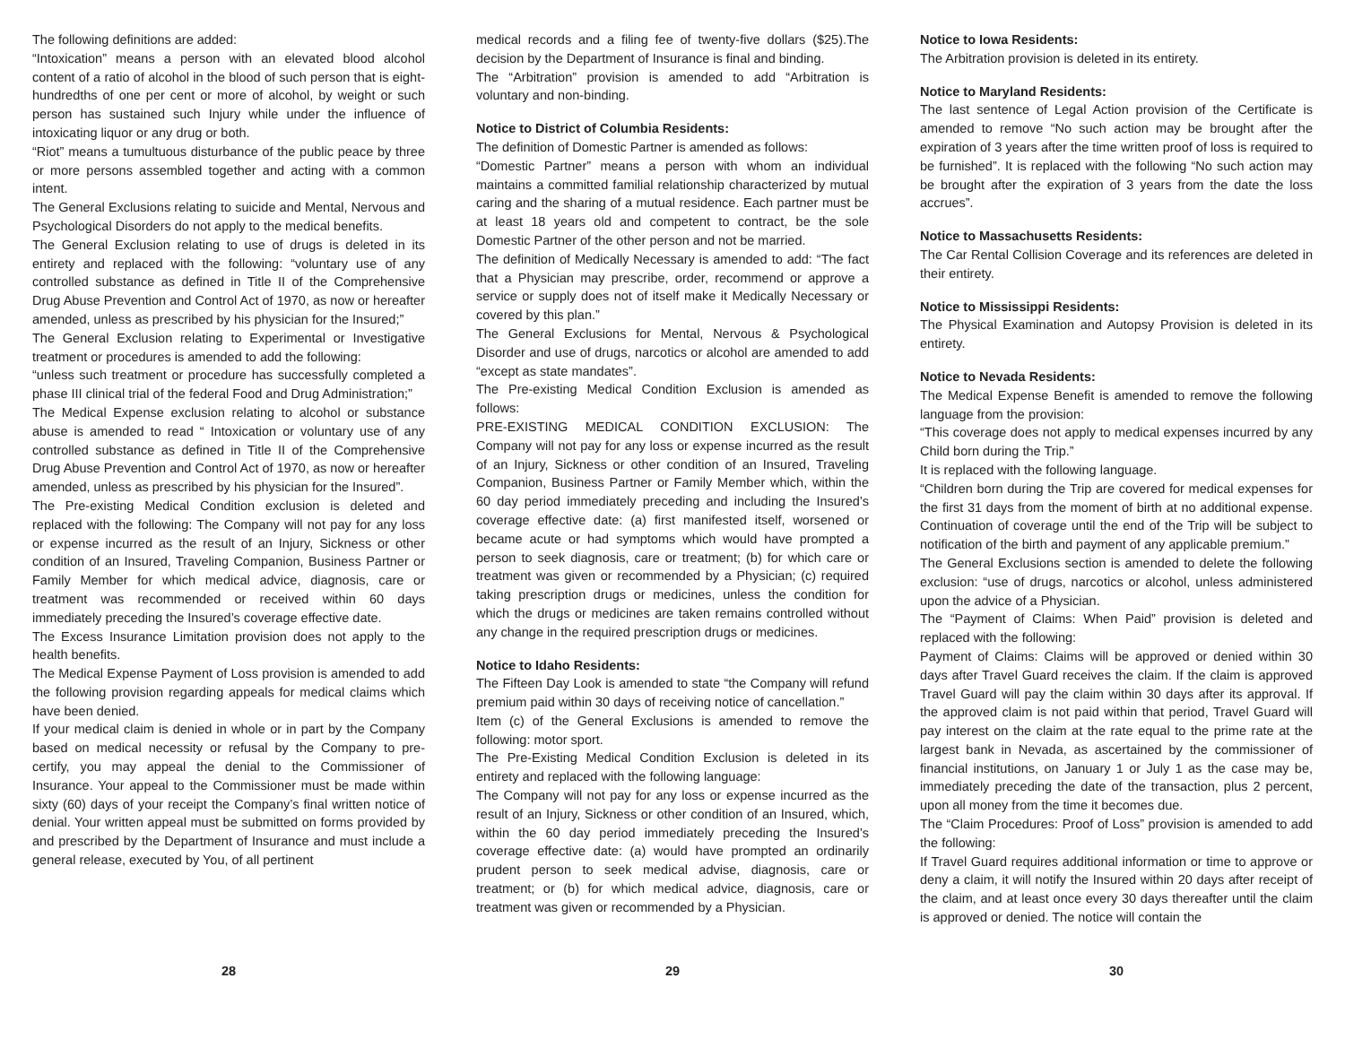The following definitions are added:
“Intoxication” means a person with an elevated blood alcohol content of a ratio of alcohol in the blood of such person that is eight-hundredths of one per cent or more of alcohol, by weight or such person has sustained such Injury while under the influence of intoxicating liquor or any drug or both.
“Riot” means a tumultuous disturbance of the public peace by three or more persons assembled together and acting with a common intent.
The General Exclusions relating to suicide and Mental, Nervous and Psychological Disorders do not apply to the medical benefits.
The General Exclusion relating to use of drugs is deleted in its entirety and replaced with the following: “voluntary use of any controlled substance as defined in Title II of the Comprehensive Drug Abuse Prevention and Control Act of 1970, as now or hereafter amended, unless as prescribed by his physician for the Insured;”
The General Exclusion relating to Experimental or Investigative treatment or procedures is amended to add the following:
“unless such treatment or procedure has successfully completed a phase III clinical trial of the federal Food and Drug Administration;”
The Medical Expense exclusion relating to alcohol or substance abuse is amended to read “ Intoxication or voluntary use of any controlled substance as defined in Title II of the Comprehensive Drug Abuse Prevention and Control Act of 1970, as now or hereafter amended, unless as prescribed by his physician for the Insured”.
The Pre-existing Medical Condition exclusion is deleted and replaced with the following: The Company will not pay for any loss or expense incurred as the result of an Injury, Sickness or other condition of an Insured, Traveling Companion, Business Partner or Family Member for which medical advice, diagnosis, care or treatment was recommended or received within 60 days immediately preceding the Insured’s coverage effective date.
The Excess Insurance Limitation provision does not apply to the health benefits.
The Medical Expense Payment of Loss provision is amended to add the following provision regarding appeals for medical claims which have been denied.
If your medical claim is denied in whole or in part by the Company based on medical necessity or refusal by the Company to pre-certify, you may appeal the denial to the Commissioner of Insurance. Your appeal to the Commissioner must be made within sixty (60) days of your receipt the Company’s final written notice of denial. Your written appeal must be submitted on forms provided by and prescribed by the Department of Insurance and must include a general release, executed by You, of all pertinent
28
medical records and a filing fee of twenty-five dollars ($25).The decision by the Department of Insurance is final and binding.
The “Arbitration” provision is amended to add “Arbitration is voluntary and non-binding.
Notice to District of Columbia Residents:
The definition of Domestic Partner is amended as follows:
“Domestic Partner” means a person with whom an individual maintains a committed familial relationship characterized by mutual caring and the sharing of a mutual residence. Each partner must be at least 18 years old and competent to contract, be the sole Domestic Partner of the other person and not be married.
The definition of Medically Necessary is amended to add: “The fact that a Physician may prescribe, order, recommend or approve a service or supply does not of itself make it Medically Necessary or covered by this plan.”
The General Exclusions for Mental, Nervous & Psychological Disorder and use of drugs, narcotics or alcohol are amended to add “except as state mandates”.
The Pre-existing Medical Condition Exclusion is amended as follows:
PRE-EXISTING MEDICAL CONDITION EXCLUSION: The Company will not pay for any loss or expense incurred as the result of an Injury, Sickness or other condition of an Insured, Traveling Companion, Business Partner or Family Member which, within the 60 day period immediately preceding and including the Insured’s coverage effective date: (a) first manifested itself, worsened or became acute or had symptoms which would have prompted a person to seek diagnosis, care or treatment; (b) for which care or treatment was given or recommended by a Physician; (c) required taking prescription drugs or medicines, unless the condition for which the drugs or medicines are taken remains controlled without any change in the required prescription drugs or medicines.
Notice to Idaho Residents:
The Fifteen Day Look is amended to state “the Company will refund premium paid within 30 days of receiving notice of cancellation.”
Item (c) of the General Exclusions is amended to remove the following: motor sport.
The Pre-Existing Medical Condition Exclusion is deleted in its entirety and replaced with the following language:
The Company will not pay for any loss or expense incurred as the result of an Injury, Sickness or other condition of an Insured, which, within the 60 day period immediately preceding the Insured’s coverage effective date: (a) would have prompted an ordinarily prudent person to seek medical advise, diagnosis, care or treatment; or (b) for which medical advice, diagnosis, care or treatment was given or recommended by a Physician.
29
Notice to Iowa Residents:
The Arbitration provision is deleted in its entirety.
Notice to Maryland Residents:
The last sentence of Legal Action provision of the Certificate is amended to remove “No such action may be brought after the expiration of 3 years after the time written proof of loss is required to be furnished”. It is replaced with the following “No such action may be brought after the expiration of 3 years from the date the loss accrues”.
Notice to Massachusetts Residents:
The Car Rental Collision Coverage and its references are deleted in their entirety.
Notice to Mississippi Residents:
The Physical Examination and Autopsy Provision is deleted in its entirety.
Notice to Nevada Residents:
The Medical Expense Benefit is amended to remove the following language from the provision:
“This coverage does not apply to medical expenses incurred by any Child born during the Trip.”
It is replaced with the following language.
“Children born during the Trip are covered for medical expenses for the first 31 days from the moment of birth at no additional expense. Continuation of coverage until the end of the Trip will be subject to notification of the birth and payment of any applicable premium.”
The General Exclusions section is amended to delete the following exclusion: “use of drugs, narcotics or alcohol, unless administered upon the advice of a Physician.
The “Payment of Claims: When Paid” provision is deleted and replaced with the following:
Payment of Claims: Claims will be approved or denied within 30 days after Travel Guard receives the claim. If the claim is approved Travel Guard will pay the claim within 30 days after its approval. If the approved claim is not paid within that period, Travel Guard will pay interest on the claim at the rate equal to the prime rate at the largest bank in Nevada, as ascertained by the commissioner of financial institutions, on January 1 or July 1 as the case may be, immediately preceding the date of the transaction, plus 2 percent, upon all money from the time it becomes due.
The “Claim Procedures: Proof of Loss” provision is amended to add the following:
If Travel Guard requires additional information or time to approve or deny a claim, it will notify the Insured within 20 days after receipt of the claim, and at least once every 30 days thereafter until the claim is approved or denied. The notice will contain the
30